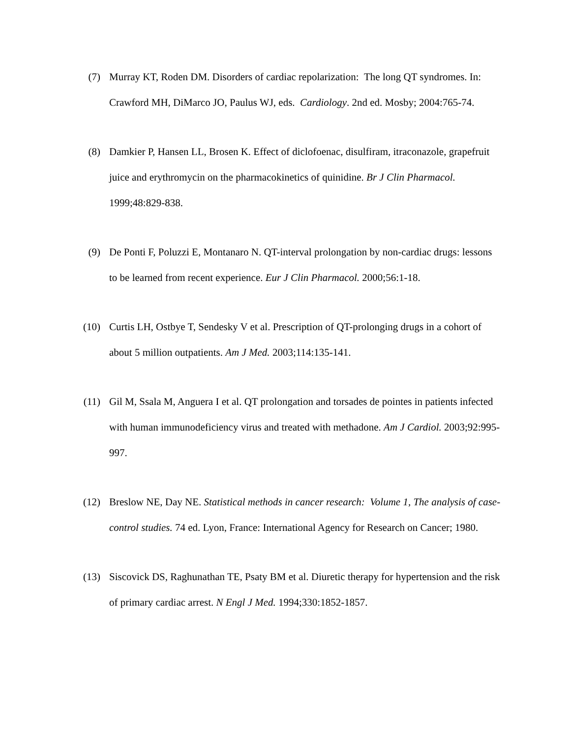(7) Murray KT, Roden DM. Disorders of cardiac repolarization: The long QT syndromes. In: Crawford MH, DiMarco JO, Paulus WJ, eds. Cardiology. 2nd ed. Mosby; 2004:765-74.
(8) Damkier P, Hansen LL, Brosen K. Effect of diclofoenac, disulfiram, itraconazole, grapefruit juice and erythromycin on the pharmacokinetics of quinidine. Br J Clin Pharmacol. 1999;48:829-838.
(9) De Ponti F, Poluzzi E, Montanaro N. QT-interval prolongation by non-cardiac drugs: lessons to be learned from recent experience. Eur J Clin Pharmacol. 2000;56:1-18.
(10) Curtis LH, Ostbye T, Sendesky V et al. Prescription of QT-prolonging drugs in a cohort of about 5 million outpatients. Am J Med. 2003;114:135-141.
(11) Gil M, Ssala M, Anguera I et al. QT prolongation and torsades de pointes in patients infected with human immunodeficiency virus and treated with methadone. Am J Cardiol. 2003;92:995-997.
(12) Breslow NE, Day NE. Statistical methods in cancer research: Volume 1, The analysis of case-control studies. 74 ed. Lyon, France: International Agency for Research on Cancer; 1980.
(13) Siscovick DS, Raghunathan TE, Psaty BM et al. Diuretic therapy for hypertension and the risk of primary cardiac arrest. N Engl J Med. 1994;330:1852-1857.